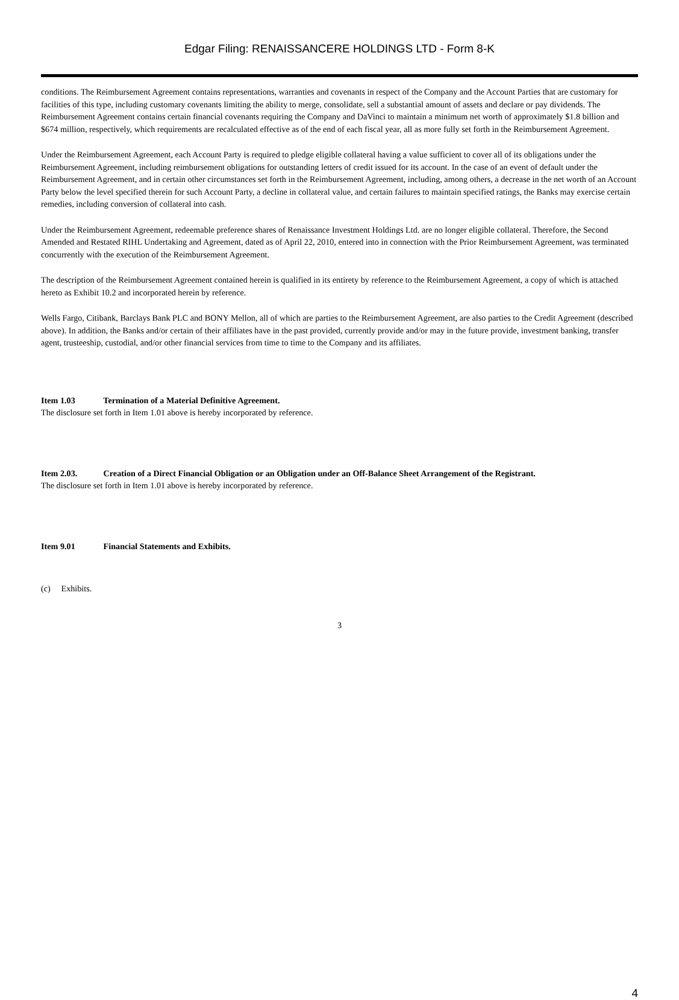Edgar Filing: RENAISSANCERE HOLDINGS LTD - Form 8-K
conditions. The Reimbursement Agreement contains representations, warranties and covenants in respect of the Company and the Account Parties that are customary for facilities of this type, including customary covenants limiting the ability to merge, consolidate, sell a substantial amount of assets and declare or pay dividends. The Reimbursement Agreement contains certain financial covenants requiring the Company and DaVinci to maintain a minimum net worth of approximately $1.8 billion and $674 million, respectively, which requirements are recalculated effective as of the end of each fiscal year, all as more fully set forth in the Reimbursement Agreement.
Under the Reimbursement Agreement, each Account Party is required to pledge eligible collateral having a value sufficient to cover all of its obligations under the Reimbursement Agreement, including reimbursement obligations for outstanding letters of credit issued for its account. In the case of an event of default under the Reimbursement Agreement, and in certain other circumstances set forth in the Reimbursement Agreement, including, among others, a decrease in the net worth of an Account Party below the level specified therein for such Account Party, a decline in collateral value, and certain failures to maintain specified ratings, the Banks may exercise certain remedies, including conversion of collateral into cash.
Under the Reimbursement Agreement, redeemable preference shares of Renaissance Investment Holdings Ltd. are no longer eligible collateral. Therefore, the Second Amended and Restated RIHL Undertaking and Agreement, dated as of April 22, 2010, entered into in connection with the Prior Reimbursement Agreement, was terminated concurrently with the execution of the Reimbursement Agreement.
The description of the Reimbursement Agreement contained herein is qualified in its entirety by reference to the Reimbursement Agreement, a copy of which is attached hereto as Exhibit 10.2 and incorporated herein by reference.
Wells Fargo, Citibank, Barclays Bank PLC and BONY Mellon, all of which are parties to the Reimbursement Agreement, are also parties to the Credit Agreement (described above). In addition, the Banks and/or certain of their affiliates have in the past provided, currently provide and/or may in the future provide, investment banking, transfer agent, trusteeship, custodial, and/or other financial services from time to time to the Company and its affiliates.
Item 1.03 Termination of a Material Definitive Agreement.
The disclosure set forth in Item 1.01 above is hereby incorporated by reference.
Item 2.03. Creation of a Direct Financial Obligation or an Obligation under an Off-Balance Sheet Arrangement of the Registrant.
The disclosure set forth in Item 1.01 above is hereby incorporated by reference.
Item 9.01 Financial Statements and Exhibits.
(c) Exhibits.
3
4